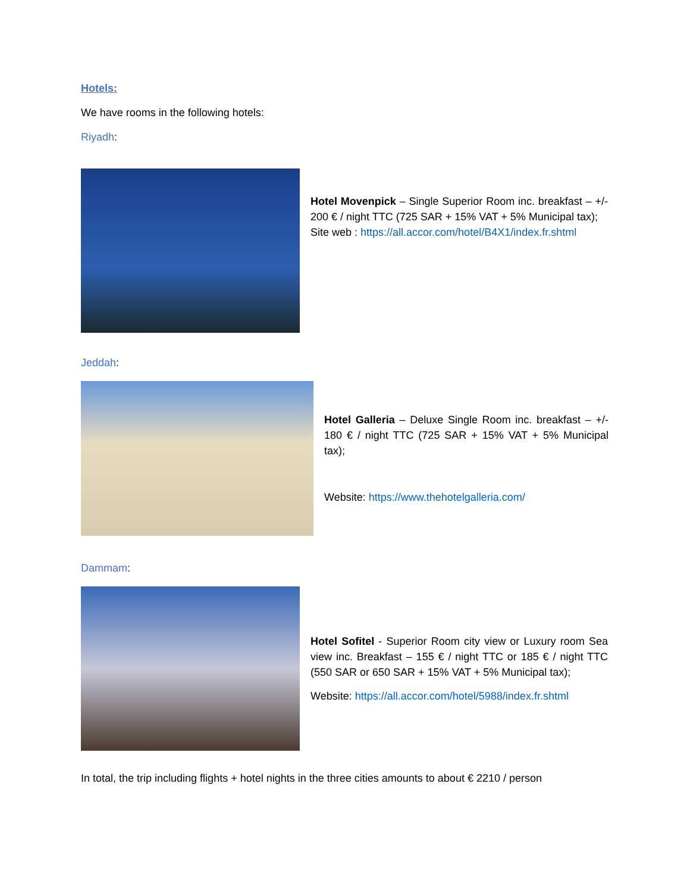Hotels:
We have rooms in the following hotels:
Riyadh:
Hotel Movenpick – Single Superior Room inc. breakfast – +/- 200 € / night TTC (725 SAR + 15% VAT + 5% Municipal tax);
Site web : https://all.accor.com/hotel/B4X1/index.fr.shtml
Jeddah:
Hotel Galleria – Deluxe Single Room inc. breakfast – +/- 180 € / night TTC (725 SAR + 15% VAT + 5% Municipal tax);
Website: https://www.thehotelgalleria.com/
Dammam:
Hotel Sofitel - Superior Room city view or Luxury room Sea view inc. Breakfast – 155 € / night TTC or 185 € / night TTC (550 SAR or 650 SAR + 15% VAT + 5% Municipal tax);
Website: https://all.accor.com/hotel/5988/index.fr.shtml
In total, the trip including flights + hotel nights in the three cities amounts to about € 2210 / person